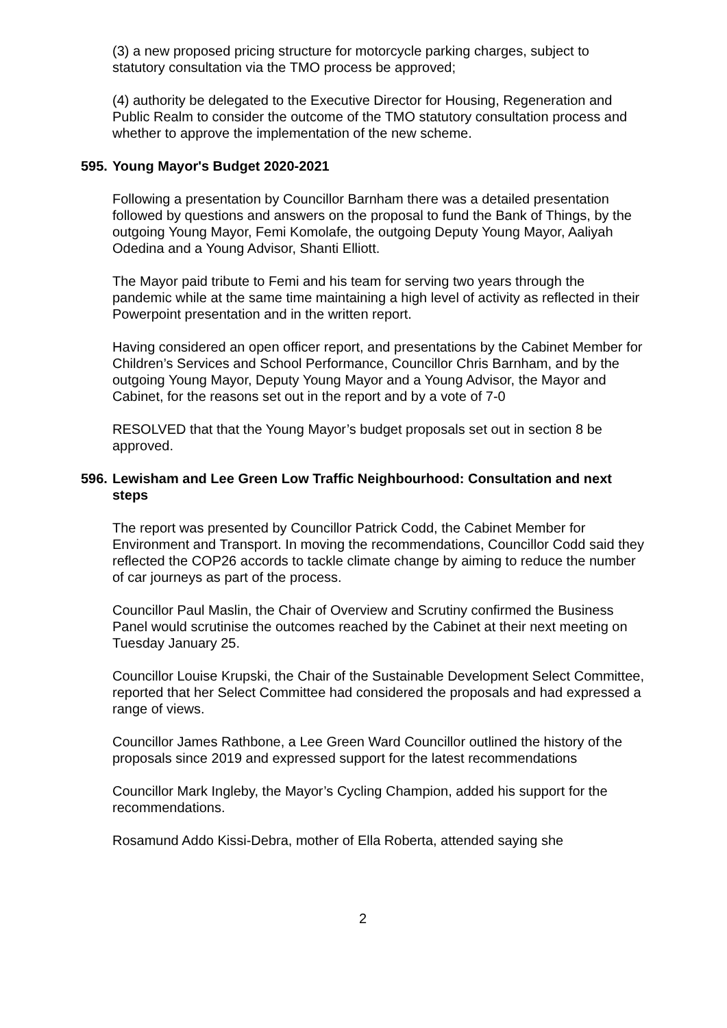(3) a new proposed pricing structure for motorcycle parking charges, subject to statutory consultation via the TMO process be approved;
(4) authority be delegated to the Executive Director for Housing, Regeneration and Public Realm to consider the outcome of the TMO statutory consultation process and whether to approve the implementation of the new scheme.
595. Young Mayor's Budget 2020-2021
Following a presentation by Councillor Barnham there was a detailed presentation followed by questions and answers on the proposal to fund the Bank of Things, by the outgoing Young Mayor, Femi Komolafe, the outgoing Deputy Young Mayor, Aaliyah Odedina and a Young Advisor, Shanti Elliott.
The Mayor paid tribute to Femi and his team for serving two years through the pandemic while at the same time maintaining a high level of activity as reflected in their Powerpoint presentation and in the written report.
Having considered an open officer report, and presentations by the Cabinet Member for Children’s Services and School Performance, Councillor Chris Barnham, and by the outgoing Young Mayor, Deputy Young Mayor and a Young Advisor, the Mayor and Cabinet, for the reasons set out in the report and by a vote of 7-0
RESOLVED that that the Young Mayor’s budget proposals set out in section 8 be approved.
596. Lewisham and Lee Green Low Traffic Neighbourhood: Consultation and next steps
The report was presented by Councillor Patrick Codd, the Cabinet Member for Environment and Transport. In moving the recommendations, Councillor Codd said they reflected the COP26 accords to tackle climate change by aiming to reduce the number of car journeys as part of the process.
Councillor Paul Maslin, the Chair of Overview and Scrutiny confirmed the Business Panel would scrutinise the outcomes reached by the Cabinet at their next meeting on Tuesday January 25.
Councillor Louise Krupski, the Chair of the Sustainable Development Select Committee, reported that her Select Committee had considered the proposals and had expressed a range of views.
Councillor James Rathbone, a Lee Green Ward Councillor outlined the history of the proposals since 2019 and expressed support for the latest recommendations
Councillor Mark Ingleby, the Mayor’s Cycling Champion, added his support for the recommendations.
Rosamund Addo Kissi-Debra, mother of Ella Roberta, attended saying she
2